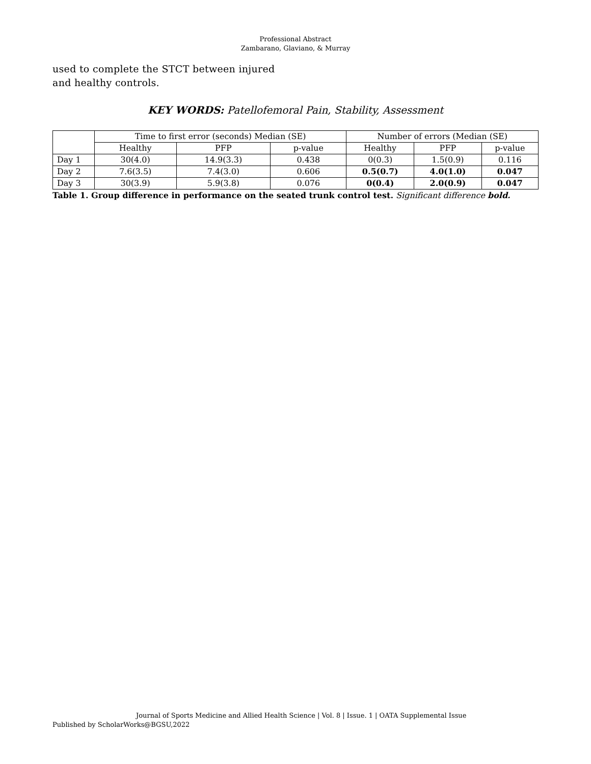Professional Abstract
Zambarano, Glaviano, & Murray
used to complete the STCT between injured and healthy controls.
KEY WORDS: Patellofemoral Pain, Stability, Assessment
| | Time to first error (seconds) Median (SE) | | | Number of errors (Median (SE) | | |
| --- | --- | --- | --- | --- | --- | --- |
| | Healthy | PFP | p-value | Healthy | PFP | p-value |
| Day 1 | 30(4.0) | 14.9(3.3) | 0.438 | 0(0.3) | 1.5(0.9) | 0.116 |
| Day 2 | 7.6(3.5) | 7.4(3.0) | 0.606 | 0.5(0.7) | 4.0(1.0) | 0.047 |
| Day 3 | 30(3.9) | 5.9(3.8) | 0.076 | 0(0.4) | 2.0(0.9) | 0.047 |
Table 1. Group difference in performance on the seated trunk control test. Significant difference bold.
Journal of Sports Medicine and Allied Health Science | Vol. 8 | Issue. 1 | OATA Supplemental Issue
Published by ScholarWorks@BGSU,2022